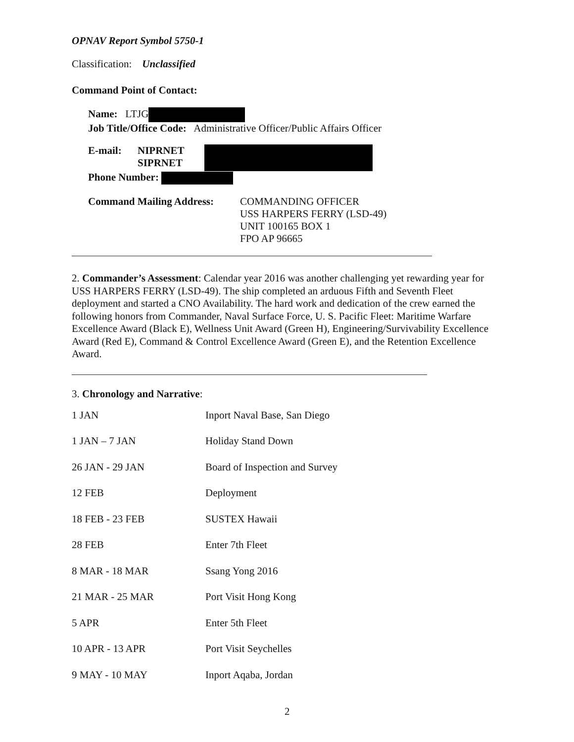OPNAV Report Symbol 5750-1
Classification: Unclassified
Command Point of Contact:
Name: LTJG
Job Title/Office Code: Administrative Officer/Public Affairs Officer
| E-mail: | NIPRNET SIPRNET | |
Phone Number:
| Command Mailing Address: | COMMANDING OFFICER USS HARPERS FERRY (LSD-49) UNIT 100165 BOX 1 FPO AP 96665 |
2. Commander’s Assessment: Calendar year 2016 was another challenging yet rewarding year for USS HARPERS FERRY (LSD-49). The ship completed an arduous Fifth and Seventh Fleet deployment and started a CNO Availability. The hard work and dedication of the crew earned the following honors from Commander, Naval Surface Force, U. S. Pacific Fleet: Maritime Warfare Excellence Award (Black E), Wellness Unit Award (Green H), Engineering/Survivability Excellence Award (Red E), Command & Control Excellence Award (Green E), and the Retention Excellence Award.
3. Chronology and Narrative:
| 1 JAN | Inport Naval Base, San Diego |
| 1 JAN – 7 JAN | Holiday Stand Down |
| 26 JAN - 29 JAN | Board of Inspection and Survey |
| 12 FEB | Deployment |
| 18 FEB - 23 FEB | SUSTEX Hawaii |
| 28 FEB | Enter 7th Fleet |
| 8 MAR - 18 MAR | Ssang Yong 2016 |
| 21 MAR - 25 MAR | Port Visit Hong Kong |
| 5 APR | Enter 5th Fleet |
| 10 APR - 13 APR | Port Visit Seychelles |
| 9 MAY - 10 MAY | Inport Aqaba, Jordan |
2